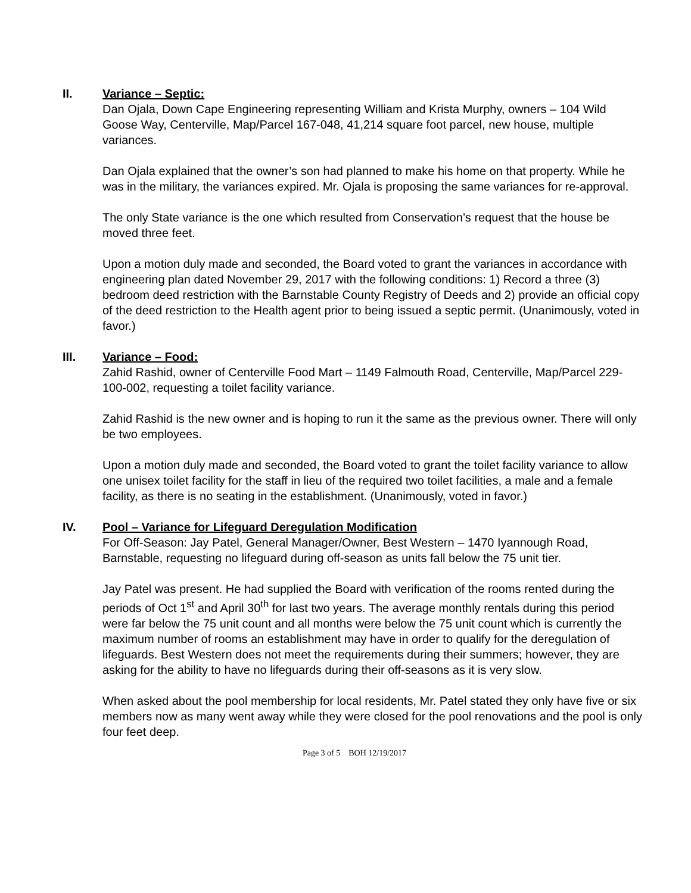II.
Variance – Septic:
Dan Ojala, Down Cape Engineering representing William and Krista Murphy, owners – 104 Wild Goose Way, Centerville, Map/Parcel 167-048, 41,214 square foot parcel, new house, multiple variances.
Dan Ojala explained that the owner’s son had planned to make his home on that property. While he was in the military, the variances expired. Mr. Ojala is proposing the same variances for re-approval.
The only State variance is the one which resulted from Conservation’s request that the house be moved three feet.
Upon a motion duly made and seconded, the Board voted to grant the variances in accordance with engineering plan dated November 29, 2017 with the following conditions: 1) Record a three (3) bedroom deed restriction with the Barnstable County Registry of Deeds and 2) provide an official copy of the deed restriction to the Health agent prior to being issued a septic permit. (Unanimously, voted in favor.)
III.
Variance – Food:
Zahid Rashid, owner of Centerville Food Mart – 1149 Falmouth Road, Centerville, Map/Parcel 229-100-002, requesting a toilet facility variance.
Zahid Rashid is the new owner and is hoping to run it the same as the previous owner. There will only be two employees.
Upon a motion duly made and seconded, the Board voted to grant the toilet facility variance to allow one unisex toilet facility for the staff in lieu of the required two toilet facilities, a male and a female facility, as there is no seating in the establishment. (Unanimously, voted in favor.)
IV.
Pool – Variance for Lifeguard Deregulation Modification
For Off-Season: Jay Patel, General Manager/Owner, Best Western – 1470 Iyannough Road, Barnstable, requesting no lifeguard during off-season as units fall below the 75 unit tier.
Jay Patel was present. He had supplied the Board with verification of the rooms rented during the periods of Oct 1<sup>st</sup> and April 30<sup>th</sup> for last two years. The average monthly rentals during this period were far below the 75 unit count and all months were below the 75 unit count which is currently the maximum number of rooms an establishment may have in order to qualify for the deregulation of lifeguards. Best Western does not meet the requirements during their summers; however, they are asking for the ability to have no lifeguards during their off-seasons as it is very slow.
When asked about the pool membership for local residents, Mr. Patel stated they only have five or six members now as many went away while they were closed for the pool renovations and the pool is only four feet deep.
Page 3 of 5 BOH 12/19/2017